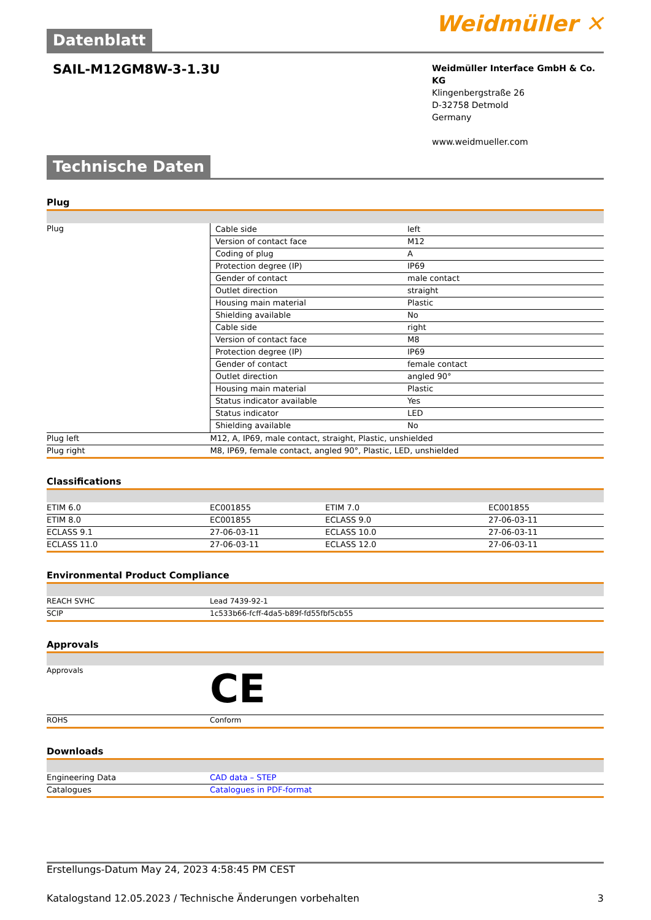Datenblatt
Weidmüller ✕
SAIL-M12GM8W-3-1.3U
Weidmüller Interface GmbH & Co. KG
Klingenbergstraße 26
D-32758 Detmold
Germany
www.weidmueller.com
Technische Daten
Plug
| Plug | / Cable side / left / / Version of contact face / M12 / / Coding of plug / A / / Protection degree (IP) / IP69 / / Gender of contact / male contact / / Outlet direction / straight / / Housing main material / Plastic / / Shielding available / No / / Cable side / right / / Version of contact face / M8 / / Protection degree (IP) / IP69 / / Gender of contact / female contact / / Outlet direction / angled 90° / / Housing main material / Plastic / / Status indicator available / Yes / / Status indicator / LED / / Shielding available / No / |
| Plug left | M12, A, IP69, male contact, straight, Plastic, unshielded |
| Plug right | M8, IP69, female contact, angled 90°, Plastic, LED, unshielded |
Classifications
| ETIM 6.0 | EC001855 | ETIM 7.0 | EC001855 |
| ETIM 8.0 | EC001855 | ECLASS 9.0 | 27-06-03-11 |
| ECLASS 9.1 | 27-06-03-11 | ECLASS 10.0 | 27-06-03-11 |
| ECLASS 11.0 | 27-06-03-11 | ECLASS 12.0 | 27-06-03-11 |
Environmental Product Compliance
| REACH SVHC | Lead 7439-92-1 |
| SCIP | 1c533b66-fcff-4da5-b89f-fd55fbf5cb55 |
Approvals
| Approvals | CE |
| ROHS | Conform |
Downloads
| Engineering Data | CAD data – STEP |
| Catalogues | Catalogues in PDF-format |
Erstellungs-Datum May 24, 2023 4:58:45 PM CEST
Katalogstand 12.05.2023 / Technische Änderungen vorbehalten 3